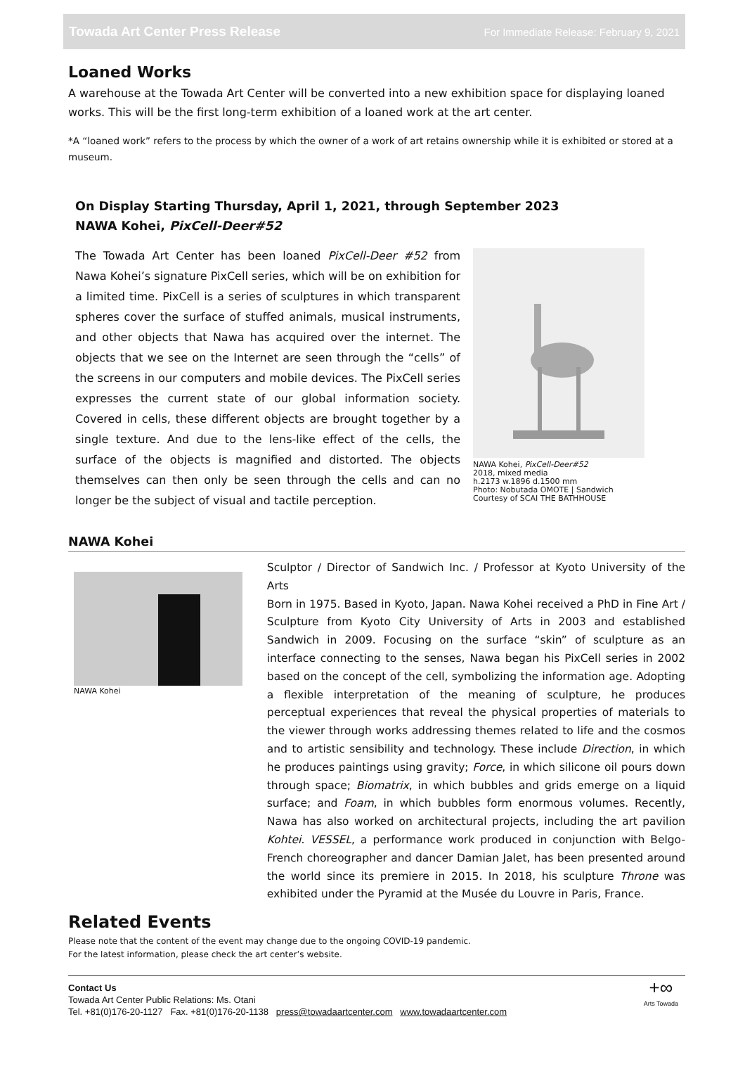Towada Art Center Press Release For Immediate Release: February 9, 2021
Loaned Works
A warehouse at the Towada Art Center will be converted into a new exhibition space for displaying loaned works. This will be the first long-term exhibition of a loaned work at the art center.
*A “loaned work” refers to the process by which the owner of a work of art retains ownership while it is exhibited or stored at a museum.
On Display Starting Thursday, April 1, 2021, through September 2023
NAWA Kohei, PixCell-Deer#52
The Towada Art Center has been loaned PixCell-Deer #52 from Nawa Kohei’s signature PixCell series, which will be on exhibition for a limited time. PixCell is a series of sculptures in which transparent spheres cover the surface of stuffed animals, musical instruments, and other objects that Nawa has acquired over the internet. The objects that we see on the Internet are seen through the “cells” of the screens in our computers and mobile devices. The PixCell series expresses the current state of our global information society. Covered in cells, these different objects are brought together by a single texture. And due to the lens-like effect of the cells, the surface of the objects is magnified and distorted. The objects themselves can then only be seen through the cells and can no longer be the subject of visual and tactile perception.
NAWA Kohei, PixCell-Deer#52
2018, mixed media
h.2173 w.1896 d.1500 mm
Photo: Nobutada OMOTE | Sandwich
Courtesy of SCAI THE BATHHOUSE
NAWA Kohei
NAWA Kohei
Sculptor / Director of Sandwich Inc. / Professor at Kyoto University of the Arts
Born in 1975. Based in Kyoto, Japan. Nawa Kohei received a PhD in Fine Art / Sculpture from Kyoto City University of Arts in 2003 and established Sandwich in 2009. Focusing on the surface “skin” of sculpture as an interface connecting to the senses, Nawa began his PixCell series in 2002 based on the concept of the cell, symbolizing the information age. Adopting a flexible interpretation of the meaning of sculpture, he produces perceptual experiences that reveal the physical properties of materials to the viewer through works addressing themes related to life and the cosmos and to artistic sensibility and technology. These include Direction, in which he produces paintings using gravity; Force, in which silicone oil pours down through space; Biomatrix, in which bubbles and grids emerge on a liquid surface; and Foam, in which bubbles form enormous volumes. Recently, Nawa has also worked on architectural projects, including the art pavilion Kohtei. VESSEL, a performance work produced in conjunction with Belgo-French choreographer and dancer Damian Jalet, has been presented around the world since its premiere in 2015. In 2018, his sculpture Throne was exhibited under the Pyramid at the Musée du Louvre in Paris, France.
Related Events
Please note that the content of the event may change due to the ongoing COVID-19 pandemic.
For the latest information, please check the art center’s website.
Contact Us
Towada Art Center Public Relations: Ms. Otani
Tel. +81(0)176-20-1127 Fax. +81(0)176-20-1138 press@towadaartcenter.com www.towadaartcenter.com
+∞
Arts Towada